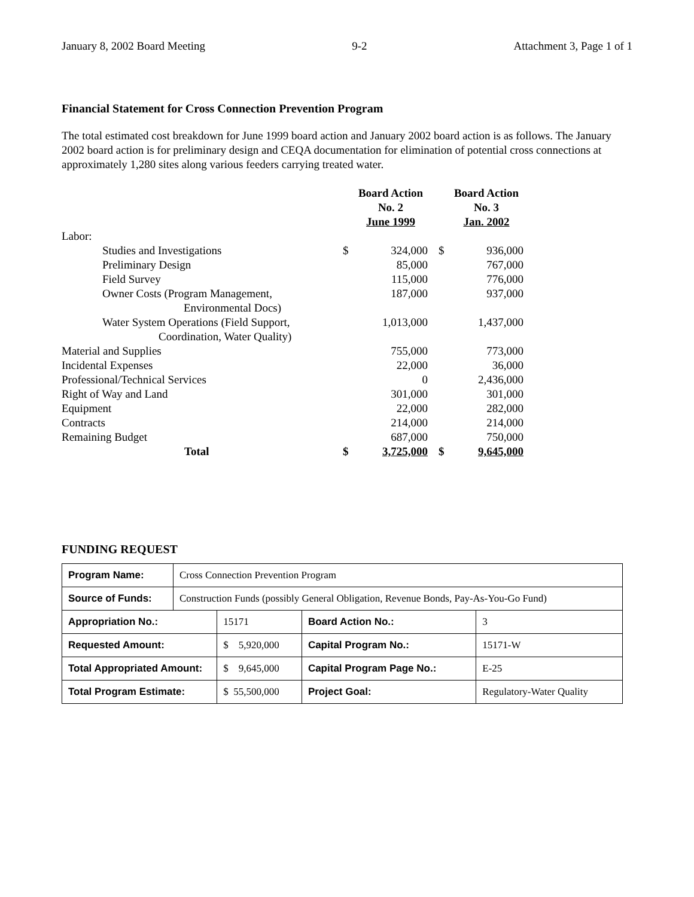January 8, 2002 Board Meeting 9-2 Attachment 3, Page 1 of 1
Financial Statement for Cross Connection Prevention Program
The total estimated cost breakdown for June 1999 board action and January 2002 board action is as follows. The January 2002 board action is for preliminary design and CEQA documentation for elimination of potential cross connections at approximately 1,280 sites along various feeders carrying treated water.
| | Board Action No. 2 June 1999 | | Board Action No. 3 Jan. 2002 | |
| --- | --- | --- | --- | --- |
| Labor: | | | | |
| Studies and Investigations | $ | 324,000 | $ | 936,000 |
| Preliminary Design | | 85,000 | | 767,000 |
| Field Survey | | 115,000 | | 776,000 |
| Owner Costs (Program Management, Environmental Docs) | | 187,000 | | 937,000 |
| Water System Operations (Field Support, Coordination, Water Quality) | | 1,013,000 | | 1,437,000 |
| Material and Supplies | | 755,000 | | 773,000 |
| Incidental Expenses | | 22,000 | | 36,000 |
| Professional/Technical Services | | 0 | | 2,436,000 |
| Right of Way and Land | | 301,000 | | 301,000 |
| Equipment | | 22,000 | | 282,000 |
| Contracts | | 214,000 | | 214,000 |
| Remaining Budget | | 687,000 | | 750,000 |
| Total | $ | 3,725,000 | $ | 9,645,000 |
FUNDING REQUEST
| Program Name: | Cross Connection Prevention Program | | | |
| Source of Funds: | Construction Funds (possibly General Obligation, Revenue Bonds, Pay-As-You-Go Fund) | | | |
| Appropriation No.: | | 15171 | Board Action No.: | 3 |
| Requested Amount: | | $ 5,920,000 | Capital Program No.: | 15171-W |
| Total Appropriated Amount: | | $ 9,645,000 | Capital Program Page No.: | E-25 |
| Total Program Estimate: | | $ 55,500,000 | Project Goal: | Regulatory-Water Quality |